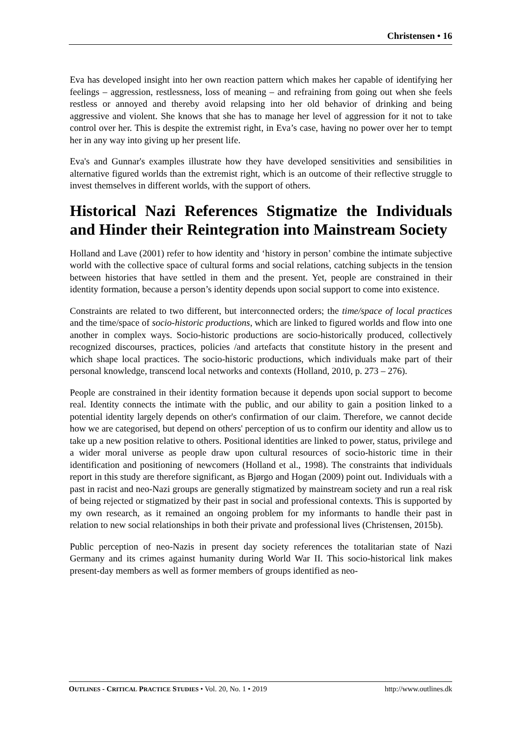Christensen • 16
Eva has developed insight into her own reaction pattern which makes her capable of identifying her feelings – aggression, restlessness, loss of meaning – and refraining from going out when she feels restless or annoyed and thereby avoid relapsing into her old behavior of drinking and being aggressive and violent. She knows that she has to manage her level of aggression for it not to take control over her. This is despite the extremist right, in Eva’s case, having no power over her to tempt her in any way into giving up her present life.
Eva's and Gunnar's examples illustrate how they have developed sensitivities and sensibilities in alternative figured worlds than the extremist right, which is an outcome of their reflective struggle to invest themselves in different worlds, with the support of others.
Historical Nazi References Stigmatize the Individuals and Hinder their Reintegration into Mainstream Society
Holland and Lave (2001) refer to how identity and ‘history in person’ combine the intimate subjective world with the collective space of cultural forms and social relations, catching subjects in the tension between histories that have settled in them and the present. Yet, people are constrained in their identity formation, because a person’s identity depends upon social support to come into existence.
Constraints are related to two different, but interconnected orders; the time/space of local practices and the time/space of socio-historic productions, which are linked to figured worlds and flow into one another in complex ways. Socio-historic productions are socio-historically produced, collectively recognized discourses, practices, policies /and artefacts that constitute history in the present and which shape local practices. The socio-historic productions, which individuals make part of their personal knowledge, transcend local networks and contexts (Holland, 2010, p. 273 – 276).
People are constrained in their identity formation because it depends upon social support to become real. Identity connects the intimate with the public, and our ability to gain a position linked to a potential identity largely depends on other's confirmation of our claim. Therefore, we cannot decide how we are categorised, but depend on others' perception of us to confirm our identity and allow us to take up a new position relative to others. Positional identities are linked to power, status, privilege and a wider moral universe as people draw upon cultural resources of socio-historic time in their identification and positioning of newcomers (Holland et al., 1998). The constraints that individuals report in this study are therefore significant, as Bjørgo and Hogan (2009) point out. Individuals with a past in racist and neo-Nazi groups are generally stigmatized by mainstream society and run a real risk of being rejected or stigmatized by their past in social and professional contexts. This is supported by my own research, as it remained an ongoing problem for my informants to handle their past in relation to new social relationships in both their private and professional lives (Christensen, 2015b).
Public perception of neo-Nazis in present day society references the totalitarian state of Nazi Germany and its crimes against humanity during World War II. This socio-historical link makes present-day members as well as former members of groups identified as neo-
OUTLINES - CRITICAL PRACTICE STUDIES • Vol. 20, No. 1 • 2019 http://www.outlines.dk